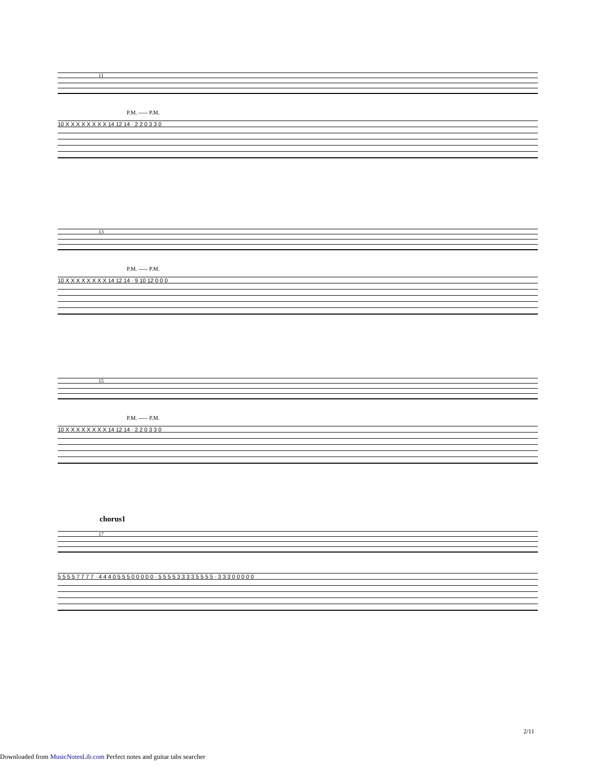11
P.M. ----- P.M.
10 X X X X X X X X 14 12 14 · 2 2 0 3 3 0
13
P.M. ----- P.M.
10 X X X X X X X X 14 12 14 · 9 10 12 0 0 0
15
P.M. ----- P.M.
10 X X X X X X X X 14 12 14 · 2 2 0 3 3 0
chorus1
17
5 5 5 5 7 7 7 7 · 4 4 4 0 5 5 5 0 0 0 0 0 · 5 5 5 5 3 3 3 3 5 5 5 5 · 3 3 3 0 0 0 0 0
2/11
Downloaded from MusicNotesLib.com Perfect notes and guitar tabs searcher